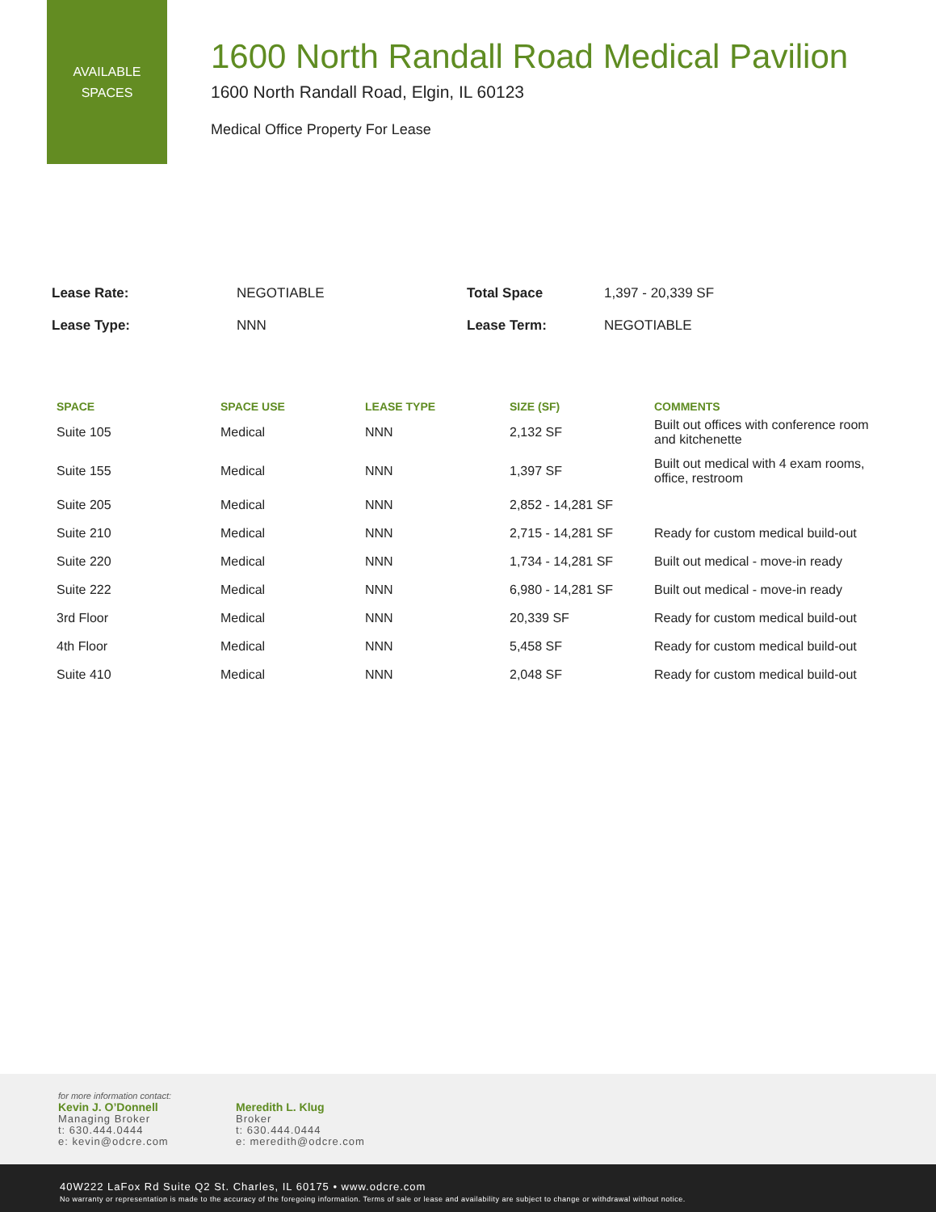AVAILABLE
SPACES
1600 North Randall Road Medical Pavilion
1600 North Randall Road, Elgin, IL 60123
Medical Office Property For Lease
| Lease Rate: | NEGOTIABLE | Total Space | 1,397 - 20,339 SF |
| Lease Type: | NNN | Lease Term: | NEGOTIABLE |
| SPACE | SPACE USE | LEASE TYPE | SIZE (SF) | COMMENTS |
| --- | --- | --- | --- | --- |
| Suite 105 | Medical | NNN | 2,132 SF | Built out offices with conference room and kitchenette |
| Suite 155 | Medical | NNN | 1,397 SF | Built out medical with 4 exam rooms, office, restroom |
| Suite 205 | Medical | NNN | 2,852 - 14,281 SF | |
| Suite 210 | Medical | NNN | 2,715 - 14,281 SF | Ready for custom medical build-out |
| Suite 220 | Medical | NNN | 1,734 - 14,281 SF | Built out medical - move-in ready |
| Suite 222 | Medical | NNN | 6,980 - 14,281 SF | Built out medical - move-in ready |
| 3rd Floor | Medical | NNN | 20,339 SF | Ready for custom medical build-out |
| 4th Floor | Medical | NNN | 5,458 SF | Ready for custom medical build-out |
| Suite 410 | Medical | NNN | 2,048 SF | Ready for custom medical build-out |
for more information contact:
Kevin J. O’Donnell
Managing Broker
t: 630.444.0444
e: kevin@odcre.com
Meredith L. Klug
Broker
t: 630.444.0444
e: meredith@odcre.com
40W222 LaFox Rd Suite Q2 St. Charles, IL 60175 • www.odcre.com
No warranty or representation is made to the accuracy of the foregoing information. Terms of sale or lease and availability are subject to change or withdrawal without notice.